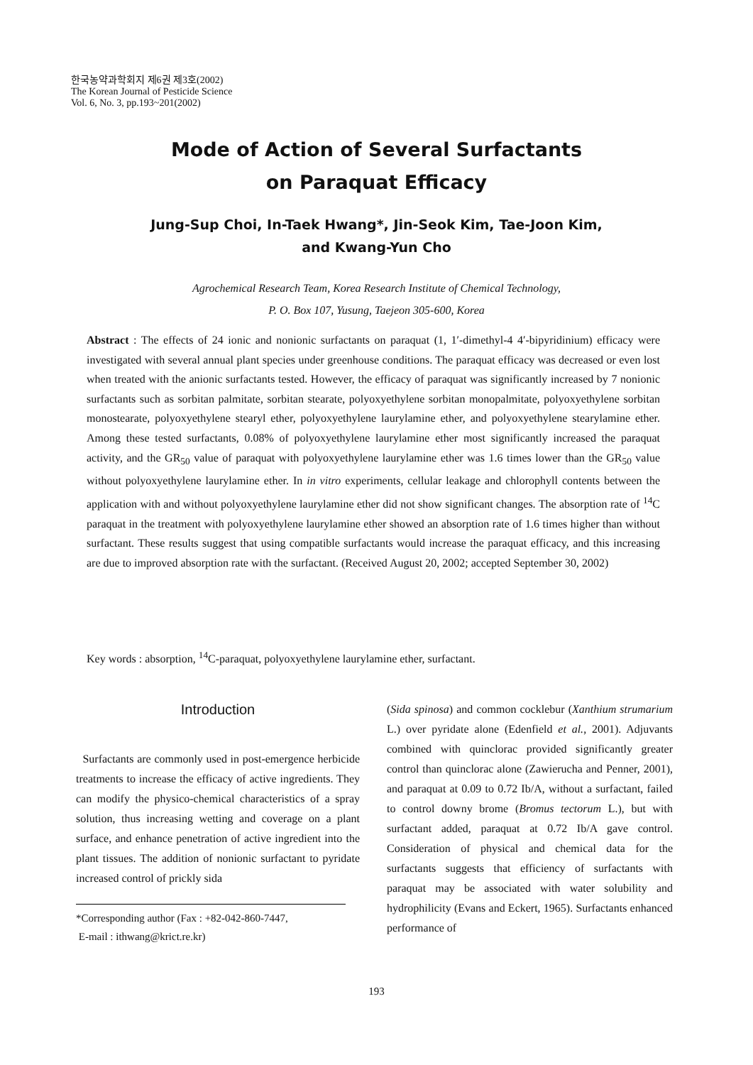한국농약과학회지 제6권 제3호(2002)
The Korean Journal of Pesticide Science
Vol. 6, No. 3, pp.193~201(2002)
Mode of Action of Several Surfactants
on Paraquat Efficacy
Jung-Sup Choi, In-Taek Hwang*, Jin-Seok Kim, Tae-Joon Kim,
and Kwang-Yun Cho
Agrochemical Research Team, Korea Research Institute of Chemical Technology,
P. O. Box 107, Yusung, Taejeon 305-600, Korea
Abstract : The effects of 24 ionic and nonionic surfactants on paraquat (1, 1′-dimethyl-4 4′-bipyridinium) efficacy were investigated with several annual plant species under greenhouse conditions. The paraquat efficacy was decreased or even lost when treated with the anionic surfactants tested. However, the efficacy of paraquat was significantly increased by 7 nonionic surfactants such as sorbitan palmitate, sorbitan stearate, polyoxyethylene sorbitan monopalmitate, polyoxyethylene sorbitan monostearate, polyoxyethylene stearyl ether, polyoxyethylene laurylamine ether, and polyoxyethylene stearylamine ether. Among these tested surfactants, 0.08% of polyoxyethylene laurylamine ether most significantly increased the paraquat activity, and the GR<sub>50</sub> value of paraquat with polyoxyethylene laurylamine ether was 1.6 times lower than the GR<sub>50</sub> value without polyoxyethylene laurylamine ether. In in vitro experiments, cellular leakage and chlorophyll contents between the application with and without polyoxyethylene laurylamine ether did not show significant changes. The absorption rate of <sup>14</sup>C paraquat in the treatment with polyoxyethylene laurylamine ether showed an absorption rate of 1.6 times higher than without surfactant. These results suggest that using compatible surfactants would increase the paraquat efficacy, and this increasing are due to improved absorption rate with the surfactant. (Received August 20, 2002; accepted September 30, 2002)
Key words : absorption, <sup>14</sup>C-paraquat, polyoxyethylene laurylamine ether, surfactant.
Introduction
Surfactants are commonly used in post-emergence herbicide treatments to increase the efficacy of active ingredients. They can modify the physico-chemical characteristics of a spray solution, thus increasing wetting and coverage on a plant surface, and enhance penetration of active ingredient into the plant tissues. The addition of nonionic surfactant to pyridate increased control of prickly sida
*Corresponding author (Fax : +82-042-860-7447,
E-mail : ithwang@krict.re.kr)
(Sida spinosa) and common cocklebur (Xanthium strumarium L.) over pyridate alone (Edenfield et al., 2001). Adjuvants combined with quinclorac provided significantly greater control than quinclorac alone (Zawierucha and Penner, 2001), and paraquat at 0.09 to 0.72 Ib/A, without a surfactant, failed to control downy brome (Bromus tectorum L.), but with surfactant added, paraquat at 0.72 Ib/A gave control. Consideration of physical and chemical data for the surfactants suggests that efficiency of surfactants with paraquat may be associated with water solubility and hydrophilicity (Evans and Eckert, 1965). Surfactants enhanced performance of
193